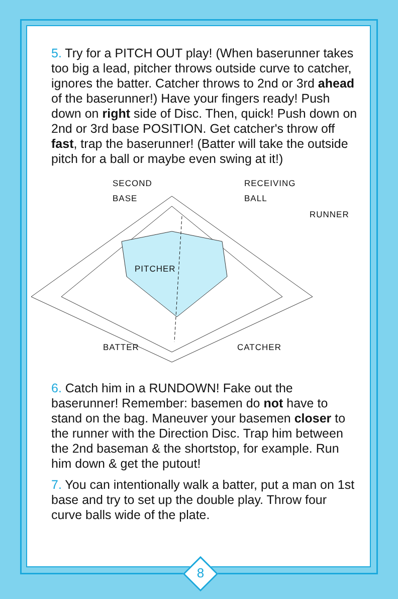5. Try for a PITCH OUT play! (When baserunner takes too big a lead, pitcher throws outside curve to catcher, ignores the batter. Catcher throws to 2nd or 3rd ahead of the baserunner!) Have your fingers ready! Push down on right side of Disc. Then, quick! Push down on 2nd or 3rd base POSITION. Get catcher's throw off fast, trap the baserunner! (Batter will take the outside pitch for a ball or maybe even swing at it!)
SECOND
BASE
RECEIVING
BALL
RUNNER
PITCHER
BATTER CATCHER
6. Catch him in a RUNDOWN! Fake out the baserunner! Remember: basemen do not have to stand on the bag. Maneuver your basemen closer to the runner with the Direction Disc. Trap him between the 2nd baseman & the shortstop, for example. Run him down & get the putout!
7. You can intentionally walk a batter, put a man on 1st base and try to set up the double play. Throw four curve balls wide of the plate.
8